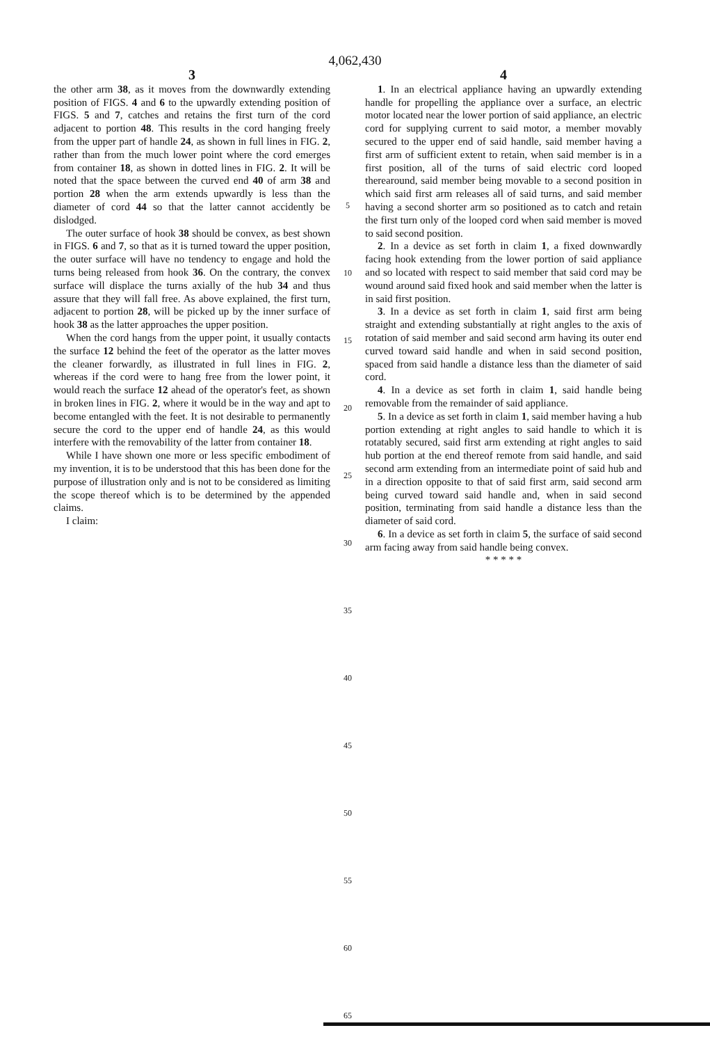4,062,430
3
the other arm 38, as it moves from the downwardly extending position of FIGS. 4 and 6 to the upwardly extending position of FIGS. 5 and 7, catches and retains the first turn of the cord adjacent to portion 48. This results in the cord hanging freely from the upper part of handle 24, as shown in full lines in FIG. 2, rather than from the much lower point where the cord emerges from container 18, as shown in dotted lines in FIG. 2. It will be noted that the space between the curved end 40 of arm 38 and portion 28 when the arm extends upwardly is less than the diameter of cord 44 so that the latter cannot accidently be dislodged.
The outer surface of hook 38 should be convex, as best shown in FIGS. 6 and 7, so that as it is turned toward the upper position, the outer surface will have no tendency to engage and hold the turns being released from hook 36. On the contrary, the convex surface will displace the turns axially of the hub 34 and thus assure that they will fall free. As above explained, the first turn, adjacent to portion 28, will be picked up by the inner surface of hook 38 as the latter approaches the upper position.
When the cord hangs from the upper point, it usually contacts the surface 12 behind the feet of the operator as the latter moves the cleaner forwardly, as illustrated in full lines in FIG. 2, whereas if the cord were to hang free from the lower point, it would reach the surface 12 ahead of the operator's feet, as shown in broken lines in FIG. 2, where it would be in the way and apt to become entangled with the feet. It is not desirable to permanently secure the cord to the upper end of handle 24, as this would interfere with the removability of the latter from container 18.
While I have shown one more or less specific embodiment of my invention, it is to be understood that this has been done for the purpose of illustration only and is not to be considered as limiting the scope thereof which is to be determined by the appended claims.
I claim:
5
10
15
20
25
30
35
40
45
50
55
60
65
4
1. In an electrical appliance having an upwardly extending handle for propelling the appliance over a surface, an electric motor located near the lower portion of said appliance, an electric cord for supplying current to said motor, a member movably secured to the upper end of said handle, said member having a first arm of sufficient extent to retain, when said member is in a first position, all of the turns of said electric cord looped therearound, said member being movable to a second position in which said first arm releases all of said turns, and said member having a second shorter arm so positioned as to catch and retain the first turn only of the looped cord when said member is moved to said second position.
2. In a device as set forth in claim 1, a fixed downwardly facing hook extending from the lower portion of said appliance and so located with respect to said member that said cord may be wound around said fixed hook and said member when the latter is in said first position.
3. In a device as set forth in claim 1, said first arm being straight and extending substantially at right angles to the axis of rotation of said member and said second arm having its outer end curved toward said handle and when in said second position, spaced from said handle a distance less than the diameter of said cord.
4. In a device as set forth in claim 1, said handle being removable from the remainder of said appliance.
5. In a device as set forth in claim 1, said member having a hub portion extending at right angles to said handle to which it is rotatably secured, said first arm extending at right angles to said hub portion at the end thereof remote from said handle, and said second arm extending from an intermediate point of said hub and in a direction opposite to that of said first arm, said second arm being curved toward said handle and, when in said second position, terminating from said handle a distance less than the diameter of said cord.
6. In a device as set forth in claim 5, the surface of said second arm facing away from said handle being convex.
* * * * *